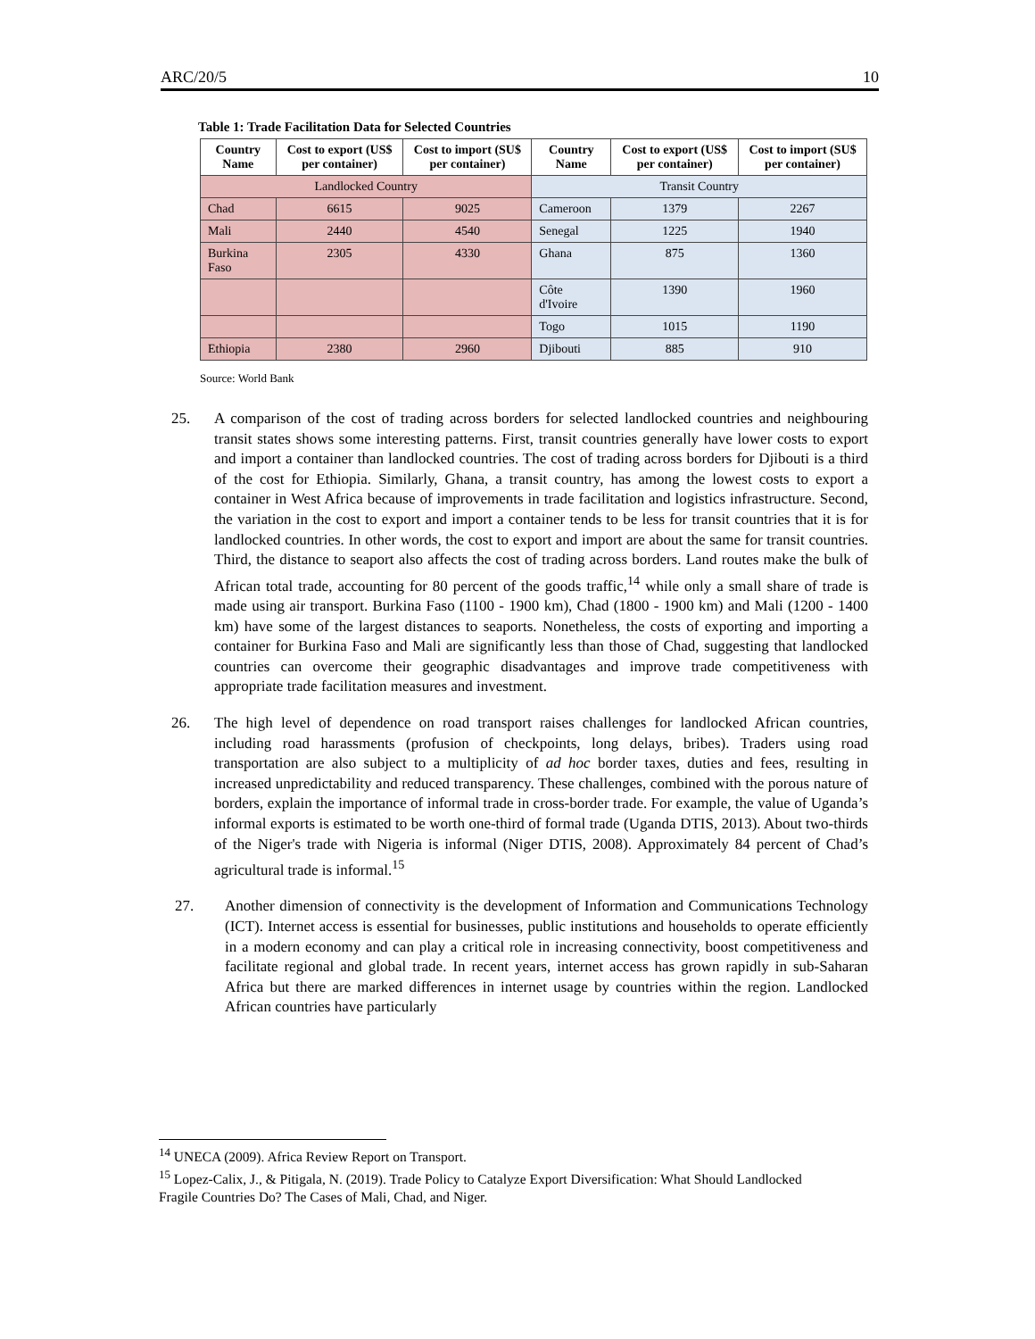ARC/20/5 10
Table 1: Trade Facilitation Data for Selected Countries
| Country Name | Cost to export (US$ per container) | Cost to import (SU$ per container) | Country Name | Cost to export (US$ per container) | Cost to import (SU$ per container) |
| --- | --- | --- | --- | --- | --- |
| Landlocked Country | | | Transit Country | | |
| Chad | 6615 | 9025 | Cameroon | 1379 | 2267 |
| Mali | 2440 | 4540 | Senegal | 1225 | 1940 |
| Burkina Faso | 2305 | 4330 | Ghana | 875 | 1360 |
| | | | Côte d'Ivoire | 1390 | 1960 |
| | | | Togo | 1015 | 1190 |
| Ethiopia | 2380 | 2960 | Djibouti | 885 | 910 |
Source: World Bank
25. A comparison of the cost of trading across borders for selected landlocked countries and neighbouring transit states shows some interesting patterns. First, transit countries generally have lower costs to export and import a container than landlocked countries. The cost of trading across borders for Djibouti is a third of the cost for Ethiopia. Similarly, Ghana, a transit country, has among the lowest costs to export a container in West Africa because of improvements in trade facilitation and logistics infrastructure. Second, the variation in the cost to export and import a container tends to be less for transit countries that it is for landlocked countries. In other words, the cost to export and import are about the same for transit countries. Third, the distance to seaport also affects the cost of trading across borders. Land routes make the bulk of African total trade, accounting for 80 percent of the goods traffic,<sup>14</sup> while only a small share of trade is made using air transport. Burkina Faso (1100 - 1900 km), Chad (1800 - 1900 km) and Mali (1200 - 1400 km) have some of the largest distances to seaports. Nonetheless, the costs of exporting and importing a container for Burkina Faso and Mali are significantly less than those of Chad, suggesting that landlocked countries can overcome their geographic disadvantages and improve trade competitiveness with appropriate trade facilitation measures and investment.
26. The high level of dependence on road transport raises challenges for landlocked African countries, including road harassments (profusion of checkpoints, long delays, bribes). Traders using road transportation are also subject to a multiplicity of ad hoc border taxes, duties and fees, resulting in increased unpredictability and reduced transparency. These challenges, combined with the porous nature of borders, explain the importance of informal trade in cross-border trade. For example, the value of Uganda’s informal exports is estimated to be worth one-third of formal trade (Uganda DTIS, 2013). About two-thirds of the Niger's trade with Nigeria is informal (Niger DTIS, 2008). Approximately 84 percent of Chad’s agricultural trade is informal.<sup>15</sup>
27. Another dimension of connectivity is the development of Information and Communications Technology (ICT). Internet access is essential for businesses, public institutions and households to operate efficiently in a modern economy and can play a critical role in increasing connectivity, boost competitiveness and facilitate regional and global trade. In recent years, internet access has grown rapidly in sub-Saharan Africa but there are marked differences in internet usage by countries within the region. Landlocked African countries have particularly
<sup>14</sup> UNECA (2009). Africa Review Report on Transport.
<sup>15</sup> Lopez-Calix, J., & Pitigala, N. (2019). Trade Policy to Catalyze Export Diversification: What Should Landlocked Fragile Countries Do? The Cases of Mali, Chad, and Niger.